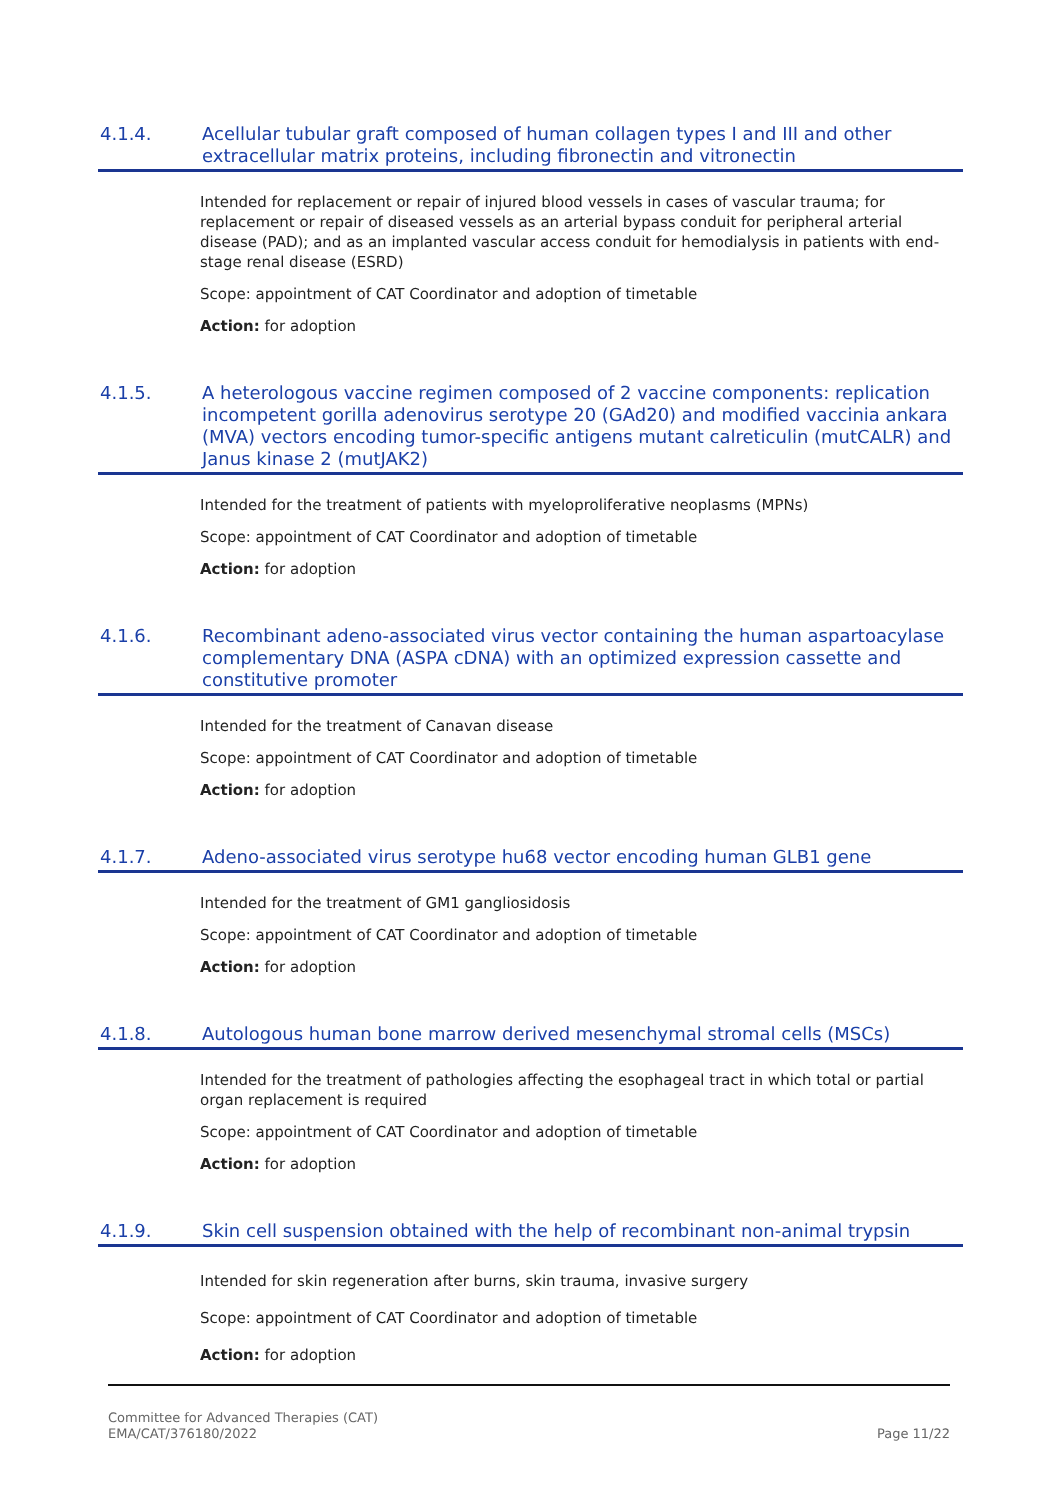4.1.4. Acellular tubular graft composed of human collagen types I and III and other extracellular matrix proteins, including fibronectin and vitronectin
Intended for replacement or repair of injured blood vessels in cases of vascular trauma; for replacement or repair of diseased vessels as an arterial bypass conduit for peripheral arterial disease (PAD); and as an implanted vascular access conduit for hemodialysis in patients with end-stage renal disease (ESRD)
Scope: appointment of CAT Coordinator and adoption of timetable
Action: for adoption
4.1.5. A heterologous vaccine regimen composed of 2 vaccine components: replication incompetent gorilla adenovirus serotype 20 (GAd20) and modified vaccinia ankara (MVA) vectors encoding tumor-specific antigens mutant calreticulin (mutCALR) and Janus kinase 2 (mutJAK2)
Intended for the treatment of patients with myeloproliferative neoplasms (MPNs)
Scope: appointment of CAT Coordinator and adoption of timetable
Action: for adoption
4.1.6. Recombinant adeno-associated virus vector containing the human aspartoacylase complementary DNA (ASPA cDNA) with an optimized expression cassette and constitutive promoter
Intended for the treatment of Canavan disease
Scope: appointment of CAT Coordinator and adoption of timetable
Action: for adoption
4.1.7. Adeno-associated virus serotype hu68 vector encoding human GLB1 gene
Intended for the treatment of GM1 gangliosidosis
Scope: appointment of CAT Coordinator and adoption of timetable
Action: for adoption
4.1.8. Autologous human bone marrow derived mesenchymal stromal cells (MSCs)
Intended for the treatment of pathologies affecting the esophageal tract in which total or partial organ replacement is required
Scope: appointment of CAT Coordinator and adoption of timetable
Action: for adoption
4.1.9. Skin cell suspension obtained with the help of recombinant non-animal trypsin
Intended for skin regeneration after burns, skin trauma, invasive surgery
Scope: appointment of CAT Coordinator and adoption of timetable
Action: for adoption
Committee for Advanced Therapies (CAT)
EMA/CAT/376180/2022
Page 11/22